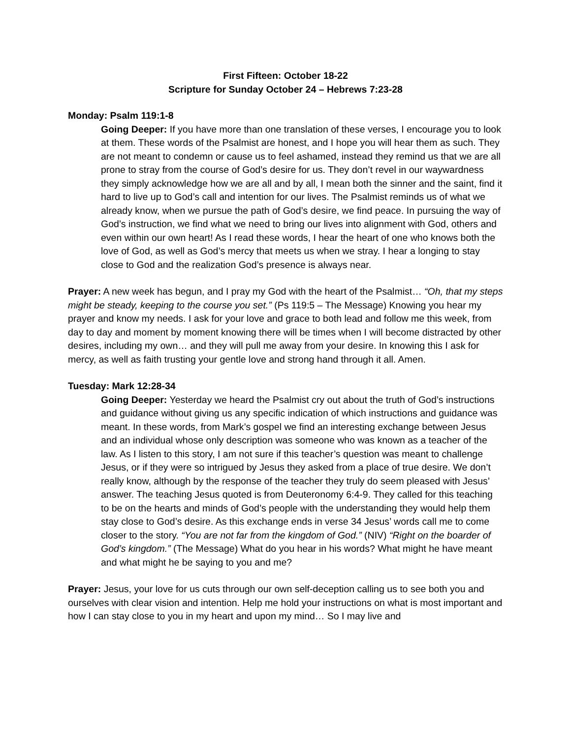First Fifteen: October 18-22
Scripture for Sunday October 24 – Hebrews 7:23-28
Monday: Psalm 119:1-8
Going Deeper: If you have more than one translation of these verses, I encourage you to look at them. These words of the Psalmist are honest, and I hope you will hear them as such. They are not meant to condemn or cause us to feel ashamed, instead they remind us that we are all prone to stray from the course of God’s desire for us. They don’t revel in our waywardness they simply acknowledge how we are all and by all, I mean both the sinner and the saint, find it hard to live up to God’s call and intention for our lives. The Psalmist reminds us of what we already know, when we pursue the path of God’s desire, we find peace. In pursuing the way of God’s instruction, we find what we need to bring our lives into alignment with God, others and even within our own heart! As I read these words, I hear the heart of one who knows both the love of God, as well as God’s mercy that meets us when we stray. I hear a longing to stay close to God and the realization God’s presence is always near.
Prayer: A new week has begun, and I pray my God with the heart of the Psalmist… “Oh, that my steps might be steady, keeping to the course you set.” (Ps 119:5 – The Message) Knowing you hear my prayer and know my needs. I ask for your love and grace to both lead and follow me this week, from day to day and moment by moment knowing there will be times when I will become distracted by other desires, including my own… and they will pull me away from your desire. In knowing this I ask for mercy, as well as faith trusting your gentle love and strong hand through it all. Amen.
Tuesday: Mark 12:28-34
Going Deeper: Yesterday we heard the Psalmist cry out about the truth of God’s instructions and guidance without giving us any specific indication of which instructions and guidance was meant. In these words, from Mark’s gospel we find an interesting exchange between Jesus and an individual whose only description was someone who was known as a teacher of the law. As I listen to this story, I am not sure if this teacher’s question was meant to challenge Jesus, or if they were so intrigued by Jesus they asked from a place of true desire. We don’t really know, although by the response of the teacher they truly do seem pleased with Jesus’ answer. The teaching Jesus quoted is from Deuteronomy 6:4-9. They called for this teaching to be on the hearts and minds of God’s people with the understanding they would help them stay close to God’s desire. As this exchange ends in verse 34 Jesus’ words call me to come closer to the story. “You are not far from the kingdom of God.” (NIV) “Right on the boarder of God’s kingdom.” (The Message) What do you hear in his words? What might he have meant and what might he be saying to you and me?
Prayer: Jesus, your love for us cuts through our own self-deception calling us to see both you and ourselves with clear vision and intention. Help me hold your instructions on what is most important and how I can stay close to you in my heart and upon my mind… So I may live and